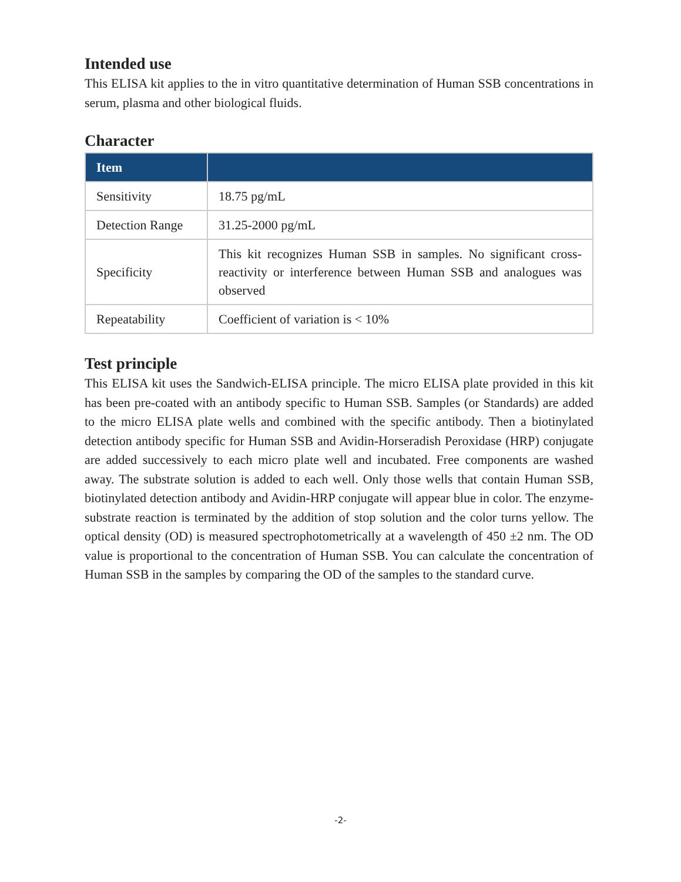Intended use
This ELISA kit applies to the in vitro quantitative determination of Human SSB concentrations in serum, plasma and other biological fluids.
Character
| Item | |
| --- | --- |
| Sensitivity | 18.75 pg/mL |
| Detection Range | 31.25-2000 pg/mL |
| Specificity | This kit recognizes Human SSB in samples. No significant cross-reactivity or interference between Human SSB and analogues was observed |
| Repeatability | Coefficient of variation is < 10% |
Test principle
This ELISA kit uses the Sandwich-ELISA principle. The micro ELISA plate provided in this kit has been pre-coated with an antibody specific to Human SSB. Samples (or Standards) are added to the micro ELISA plate wells and combined with the specific antibody. Then a biotinylated detection antibody specific for Human SSB and Avidin-Horseradish Peroxidase (HRP) conjugate are added successively to each micro plate well and incubated. Free components are washed away. The substrate solution is added to each well. Only those wells that contain Human SSB, biotinylated detection antibody and Avidin-HRP conjugate will appear blue in color. The enzyme-substrate reaction is terminated by the addition of stop solution and the color turns yellow. The optical density (OD) is measured spectrophotometrically at a wavelength of 450 ±2 nm. The OD value is proportional to the concentration of Human SSB. You can calculate the concentration of Human SSB in the samples by comparing the OD of the samples to the standard curve.
-2-